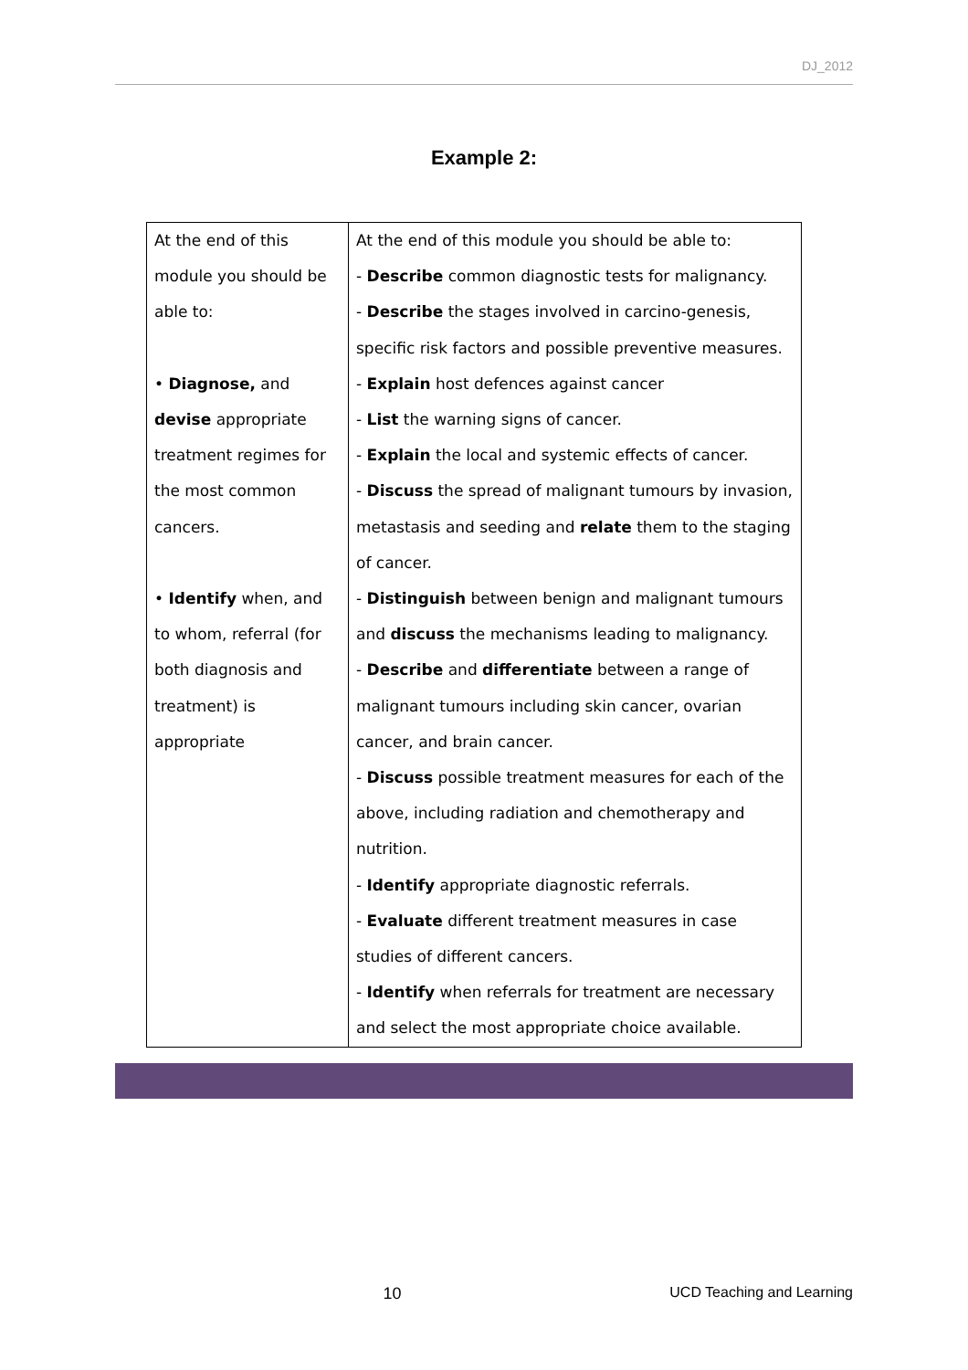DJ_2012
Example 2:
| At the end of this module you should be able to: • Diagnose, and devise appropriate treatment regimes for the most common cancers. • Identify when, and to whom, referral (for both diagnosis and treatment) is appropriate | At the end of this module you should be able to: - Describe common diagnostic tests for malignancy. - Describe the stages involved in carcino-genesis, specific risk factors and possible preventive measures. - Explain host defences against cancer - List the warning signs of cancer. - Explain the local and systemic effects of cancer. - Discuss the spread of malignant tumours by invasion, metastasis and seeding and relate them to the staging of cancer. - Distinguish between benign and malignant tumours and discuss the mechanisms leading to malignancy. - Describe and differentiate between a range of malignant tumours including skin cancer, ovarian cancer, and brain cancer. - Discuss possible treatment measures for each of the above, including radiation and chemotherapy and nutrition. - Identify appropriate diagnostic referrals. - Evaluate different treatment measures in case studies of different cancers. - Identify when referrals for treatment are necessary and select the most appropriate choice available. |
10 UCD Teaching and Learning